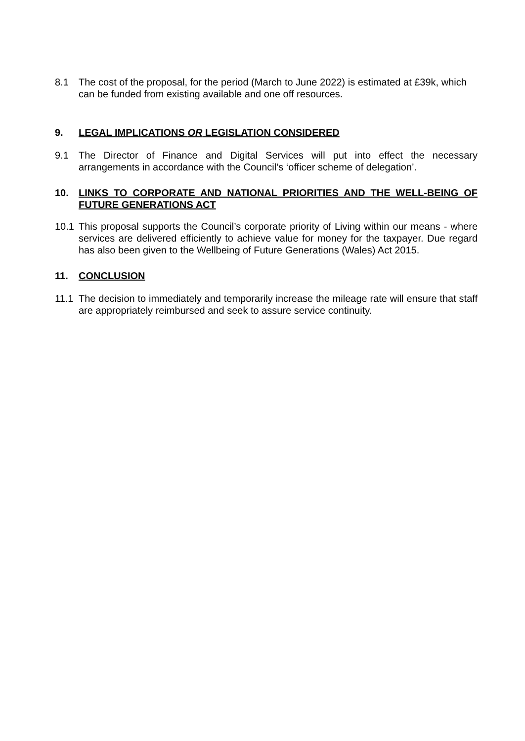8.1 The cost of the proposal, for the period (March to June 2022) is estimated at £39k, which can be funded from existing available and one off resources.
9. LEGAL IMPLICATIONS OR LEGISLATION CONSIDERED
9.1 The Director of Finance and Digital Services will put into effect the necessary arrangements in accordance with the Council’s ‘officer scheme of delegation’.
10. LINKS TO CORPORATE AND NATIONAL PRIORITIES AND THE WELL-BEING OF FUTURE GENERATIONS ACT
10.1 This proposal supports the Council’s corporate priority of Living within our means - where services are delivered efficiently to achieve value for money for the taxpayer. Due regard has also been given to the Wellbeing of Future Generations (Wales) Act 2015.
11. CONCLUSION
11.1 The decision to immediately and temporarily increase the mileage rate will ensure that staff are appropriately reimbursed and seek to assure service continuity.